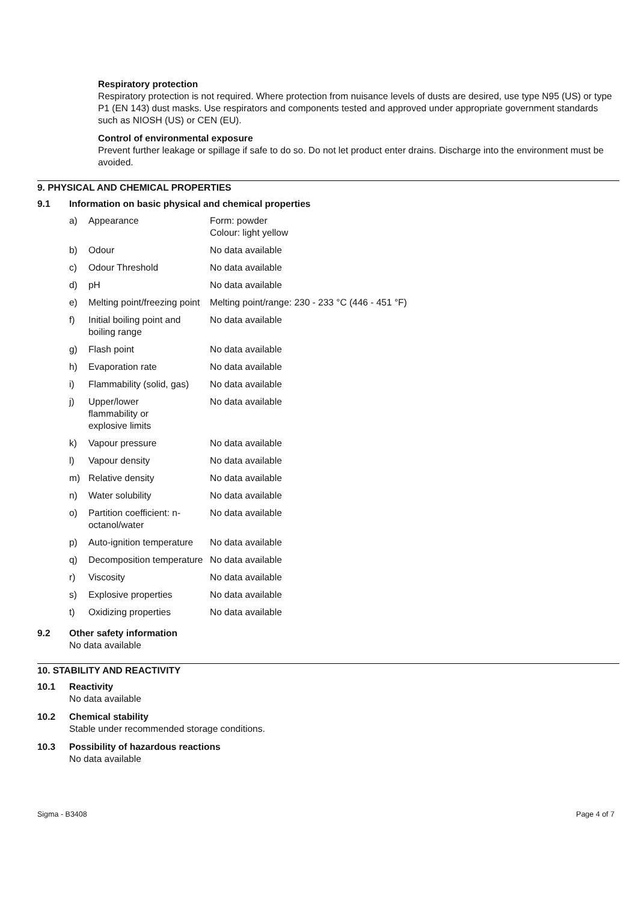Respiratory protection
Respiratory protection is not required. Where protection from nuisance levels of dusts are desired, use type N95 (US) or type P1 (EN 143) dust masks. Use respirators and components tested and approved under appropriate government standards such as NIOSH (US) or CEN (EU).
Control of environmental exposure
Prevent further leakage or spillage if safe to do so. Do not let product enter drains. Discharge into the environment must be avoided.
9. PHYSICAL AND CHEMICAL PROPERTIES
9.1 Information on basic physical and chemical properties
| a) | Appearance | Form: powder Colour: light yellow |
| b) | Odour | No data available |
| c) | Odour Threshold | No data available |
| d) | pH | No data available |
| e) | Melting point/freezing point | Melting point/range: 230 - 233 °C (446 - 451 °F) |
| f) | Initial boiling point and boiling range | No data available |
| g) | Flash point | No data available |
| h) | Evaporation rate | No data available |
| i) | Flammability (solid, gas) | No data available |
| j) | Upper/lower flammability or explosive limits | No data available |
| k) | Vapour pressure | No data available |
| l) | Vapour density | No data available |
| m) | Relative density | No data available |
| n) | Water solubility | No data available |
| o) | Partition coefficient: n-octanol/water | No data available |
| p) | Auto-ignition temperature | No data available |
| q) | Decomposition temperature | No data available |
| r) | Viscosity | No data available |
| s) | Explosive properties | No data available |
| t) | Oxidizing properties | No data available |
9.2 Other safety information
No data available
10. STABILITY AND REACTIVITY
10.1 Reactivity
No data available
10.2 Chemical stability
Stable under recommended storage conditions.
10.3 Possibility of hazardous reactions
No data available
Sigma - B3408 Page 4 of 7